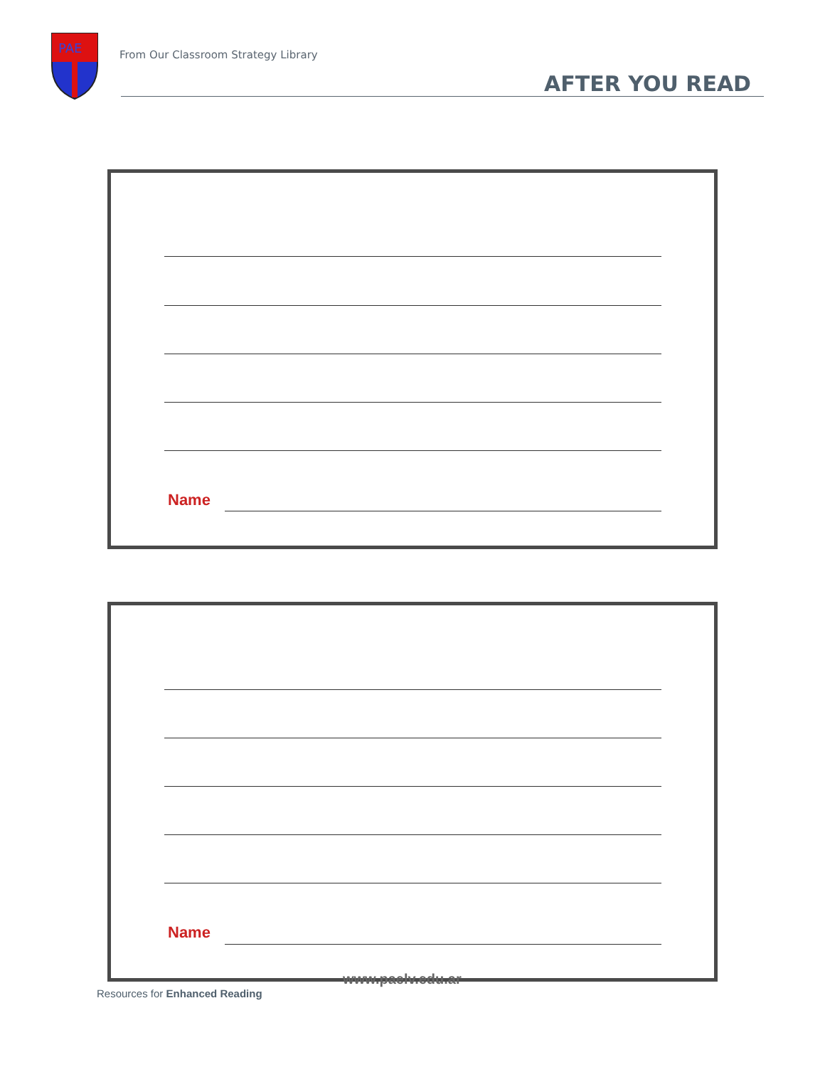PAE
From Our Classroom Strategy Library
AFTER YOU READ
Name
Name
www.paelv.edu.ar
Resources for Enhanced Reading